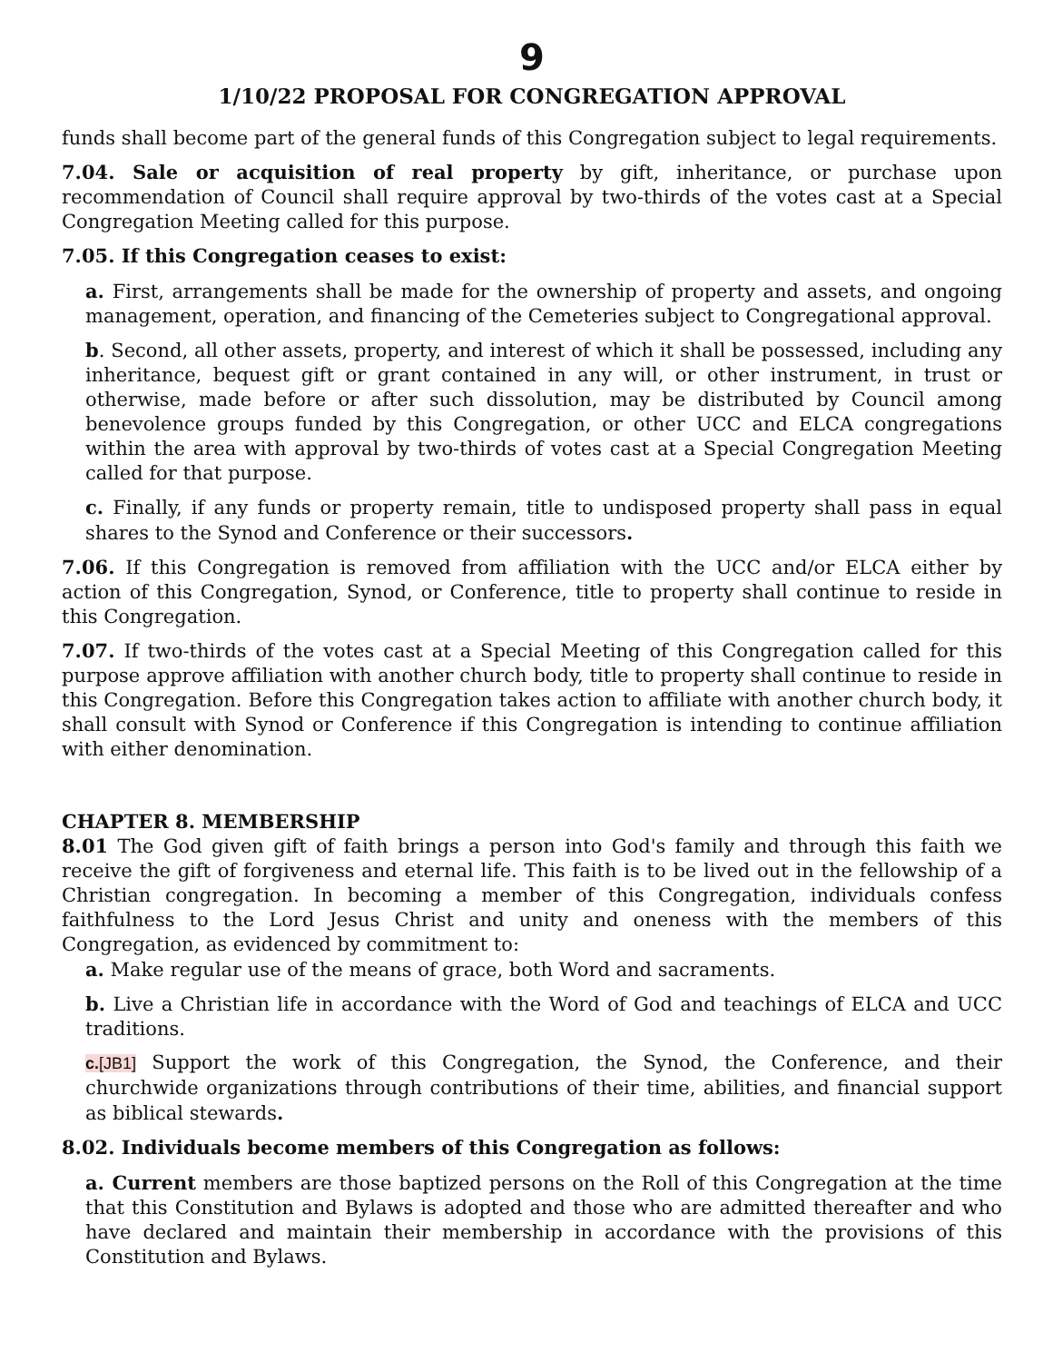9
1/10/22 PROPOSAL FOR CONGREGATION APPROVAL
funds shall become part of the general funds of this Congregation subject to legal requirements.
7.04. Sale or acquisition of real property by gift, inheritance, or purchase upon recommendation of Council shall require approval by two-thirds of the votes cast at a Special Congregation Meeting called for this purpose.
7.05. If this Congregation ceases to exist:
a. First, arrangements shall be made for the ownership of property and assets, and ongoing management, operation, and financing of the Cemeteries subject to Congregational approval.
b. Second, all other assets, property, and interest of which it shall be possessed, including any inheritance, bequest gift or grant contained in any will, or other instrument, in trust or otherwise, made before or after such dissolution, may be distributed by Council among benevolence groups funded by this Congregation, or other UCC and ELCA congregations within the area with approval by two-thirds of votes cast at a Special Congregation Meeting called for that purpose.
c. Finally, if any funds or property remain, title to undisposed property shall pass in equal shares to the Synod and Conference or their successors.
7.06. If this Congregation is removed from affiliation with the UCC and/or ELCA either by action of this Congregation, Synod, or Conference, title to property shall continue to reside in this Congregation.
7.07. If two-thirds of the votes cast at a Special Meeting of this Congregation called for this purpose approve affiliation with another church body, title to property shall continue to reside in this Congregation. Before this Congregation takes action to affiliate with another church body, it shall consult with Synod or Conference if this Congregation is intending to continue affiliation with either denomination.
CHAPTER 8. MEMBERSHIP
8.01 The God given gift of faith brings a person into God's family and through this faith we receive the gift of forgiveness and eternal life. This faith is to be lived out in the fellowship of a Christian congregation. In becoming a member of this Congregation, individuals confess faithfulness to the Lord Jesus Christ and unity and oneness with the members of this Congregation, as evidenced by commitment to:
a. Make regular use of the means of grace, both Word and sacraments.
b. Live a Christian life in accordance with the Word of God and teachings of ELCA and UCC traditions.
c.[JB1] Support the work of this Congregation, the Synod, the Conference, and their churchwide organizations through contributions of their time, abilities, and financial support as biblical stewards.
8.02. Individuals become members of this Congregation as follows:
a. Current members are those baptized persons on the Roll of this Congregation at the time that this Constitution and Bylaws is adopted and those who are admitted thereafter and who have declared and maintain their membership in accordance with the provisions of this Constitution and Bylaws.